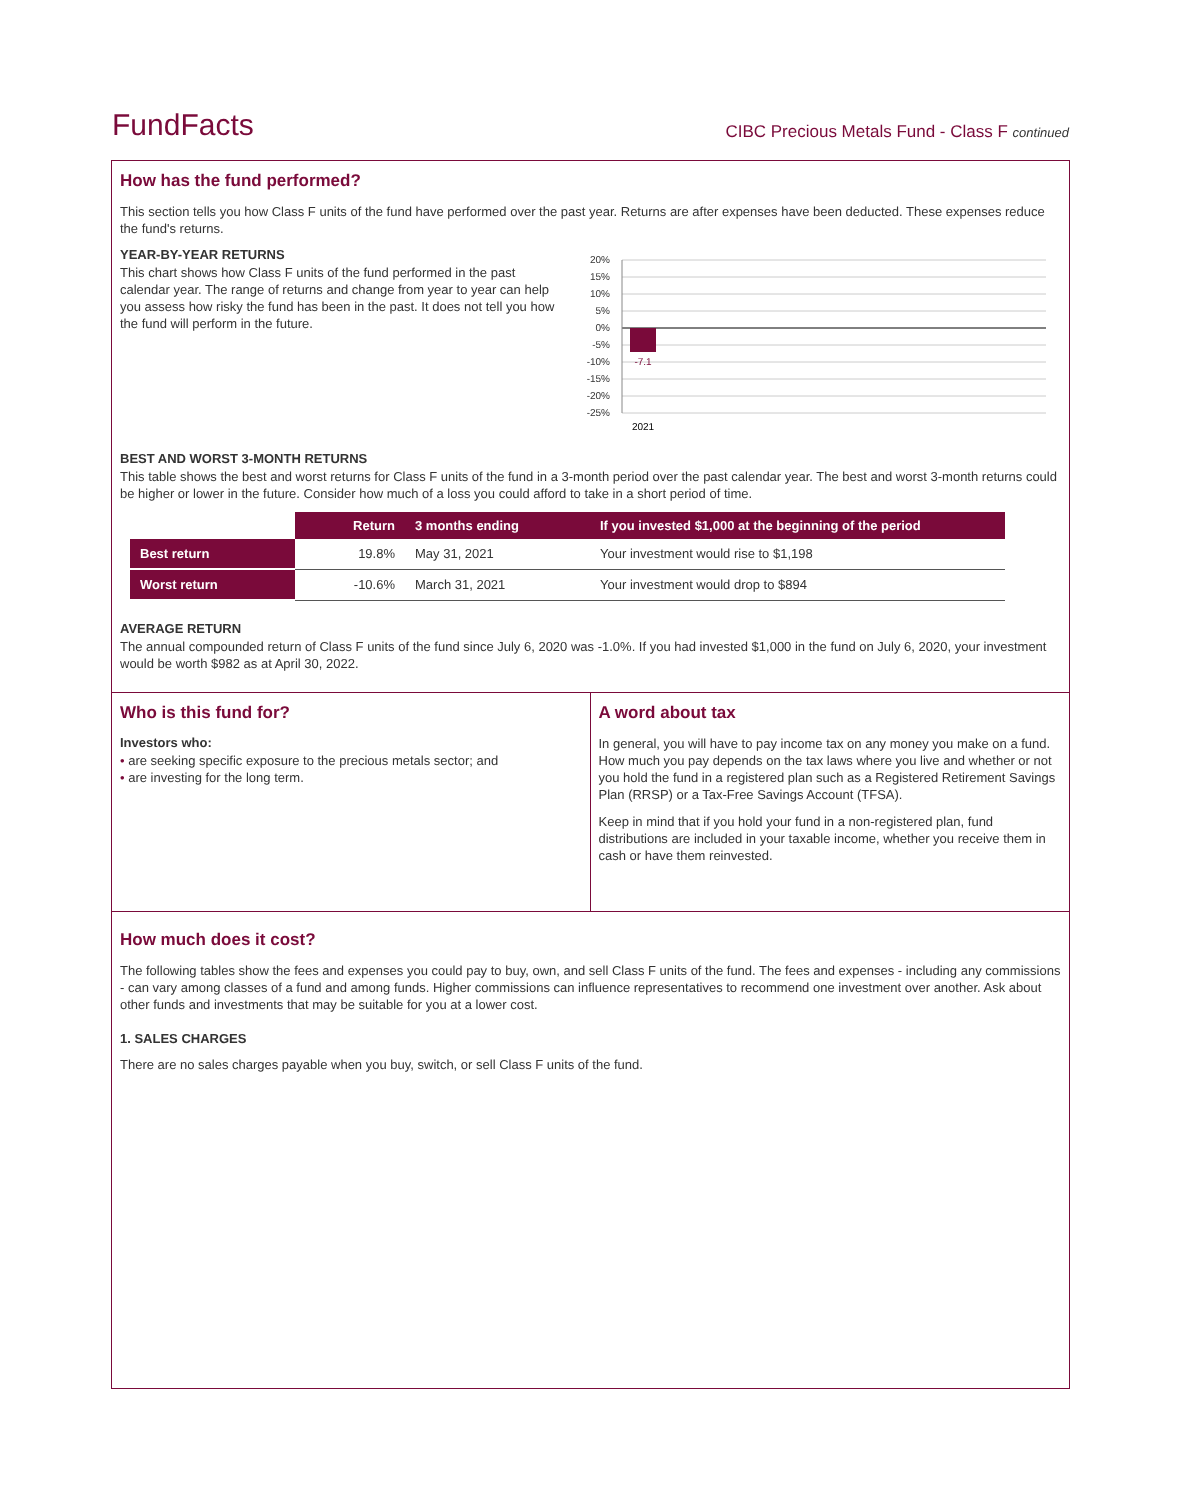FundFacts
CIBC Precious Metals Fund - Class F continued
How has the fund performed?
This section tells you how Class F units of the fund have performed over the past year. Returns are after expenses have been deducted. These expenses reduce the fund's returns.
YEAR-BY-YEAR RETURNS
This chart shows how Class F units of the fund performed in the past calendar year. The range of returns and change from year to year can help you assess how risky the fund has been in the past. It does not tell you how the fund will perform in the future.
20%
15%
10%
5%
0%
-5%
-10%
-15%
-20%
-25%
-7.1
2021
BEST AND WORST 3-MONTH RETURNS
This table shows the best and worst returns for Class F units of the fund in a 3-month period over the past calendar year. The best and worst 3-month returns could be higher or lower in the future. Consider how much of a loss you could afford to take in a short period of time.
| | Return | 3 months ending | If you invested $1,000 at the beginning of the period |
| --- | --- | --- | --- |
| Best return | 19.8% | May 31, 2021 | Your investment would rise to $1,198 |
| Worst return | -10.6% | March 31, 2021 | Your investment would drop to $894 |
AVERAGE RETURN
The annual compounded return of Class F units of the fund since July 6, 2020 was -1.0%. If you had invested $1,000 in the fund on July 6, 2020, your investment would be worth $982 as at April 30, 2022.
Who is this fund for?
Investors who:
• are seeking specific exposure to the precious metals sector; and
• are investing for the long term.
A word about tax
In general, you will have to pay income tax on any money you make on a fund. How much you pay depends on the tax laws where you live and whether or not you hold the fund in a registered plan such as a Registered Retirement Savings Plan (RRSP) or a Tax-Free Savings Account (TFSA).
Keep in mind that if you hold your fund in a non-registered plan, fund distributions are included in your taxable income, whether you receive them in cash or have them reinvested.
How much does it cost?
The following tables show the fees and expenses you could pay to buy, own, and sell Class F units of the fund. The fees and expenses - including any commissions - can vary among classes of a fund and among funds. Higher commissions can influence representatives to recommend one investment over another. Ask about other funds and investments that may be suitable for you at a lower cost.
1. SALES CHARGES
There are no sales charges payable when you buy, switch, or sell Class F units of the fund.